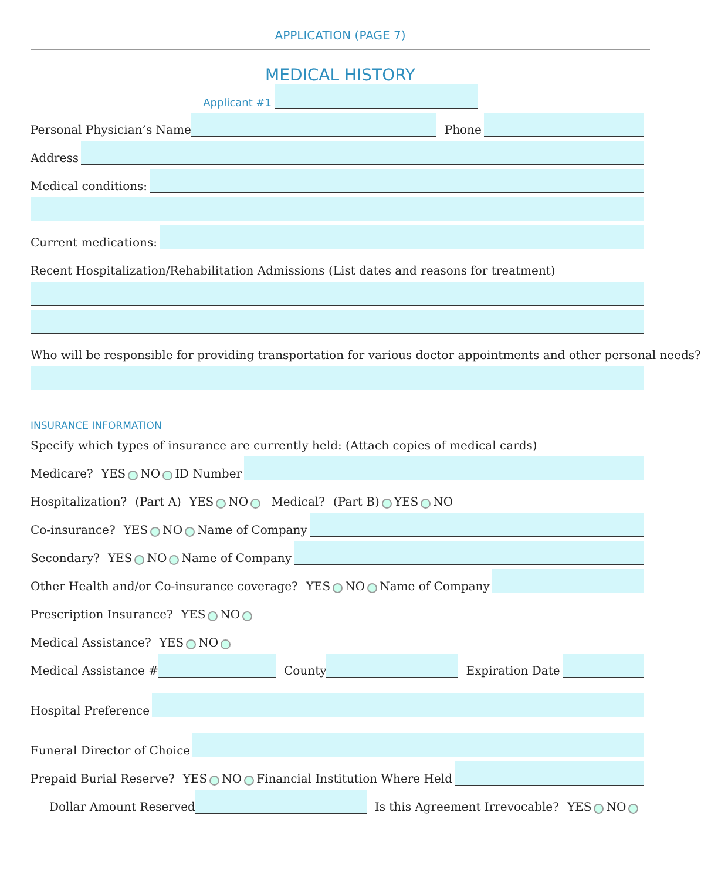APPLICATION (PAGE 7)
MEDICAL HISTORY
Applicant #1
Personal Physician’s Name Phone
Address
Medical conditions:
Current medications:
Recent Hospitalization/Rehabilitation Admissions (List dates and reasons for treatment)
Who will be responsible for providing transportation for various doctor appointments and other personal needs?
INSURANCE INFORMATION
Specify which types of insurance are currently held: (Attach copies of medical cards)
Medicare? YES NO ID Number
Hospitalization? (Part A) YES NO Medical? (Part B) YES NO
Co-insurance? YES NO Name of Company
Secondary? YES NO Name of Company
Other Health and/or Co-insurance coverage? YES NO Name of Company
Prescription Insurance? YES NO
Medical Assistance? YES NO
Medical Assistance # County Expiration Date
Hospital Preference
Funeral Director of Choice
Prepaid Burial Reserve? YES NO Financial Institution Where Held
Dollar Amount Reserved Is this Agreement Irrevocable? YES NO